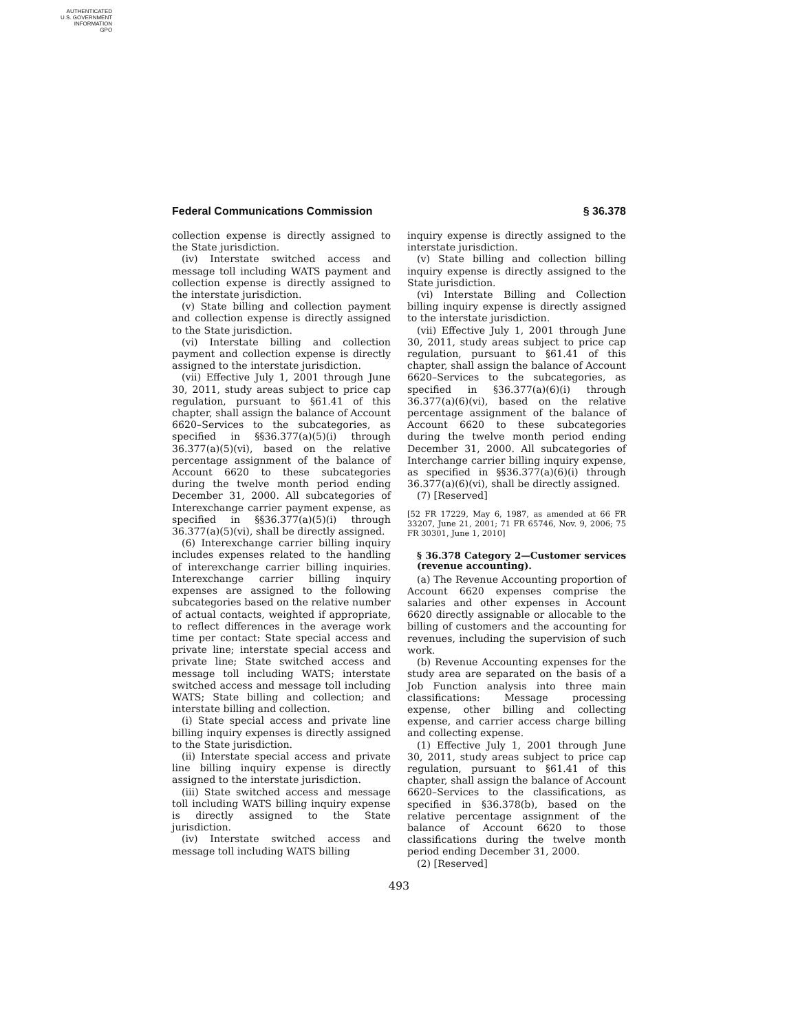AUTHENTICATED
U.S. GOVERNMENT
INFORMATION
GPO
Federal Communications Commission § 36.378
collection expense is directly assigned to the State jurisdiction.
(iv) Interstate switched access and message toll including WATS payment and collection expense is directly assigned to the interstate jurisdiction.
(v) State billing and collection payment and collection expense is directly assigned to the State jurisdiction.
(vi) Interstate billing and collection payment and collection expense is directly assigned to the interstate jurisdiction.
(vii) Effective July 1, 2001 through June 30, 2011, study areas subject to price cap regulation, pursuant to §61.41 of this chapter, shall assign the balance of Account 6620–Services to the subcategories, as specified in §§36.377(a)(5)(i) through 36.377(a)(5)(vi), based on the relative percentage assignment of the balance of Account 6620 to these subcategories during the twelve month period ending December 31, 2000. All subcategories of Interexchange carrier payment expense, as specified in §§36.377(a)(5)(i) through 36.377(a)(5)(vi), shall be directly assigned.
(6) Interexchange carrier billing inquiry includes expenses related to the handling of interexchange carrier billing inquiries. Interexchange carrier billing inquiry expenses are assigned to the following subcategories based on the relative number of actual contacts, weighted if appropriate, to reflect differences in the average work time per contact: State special access and private line; interstate special access and private line; State switched access and message toll including WATS; interstate switched access and message toll including WATS; State billing and collection; and interstate billing and collection.
(i) State special access and private line billing inquiry expenses is directly assigned to the State jurisdiction.
(ii) Interstate special access and private line billing inquiry expense is directly assigned to the interstate jurisdiction.
(iii) State switched access and message toll including WATS billing inquiry expense is directly assigned to the State jurisdiction.
(iv) Interstate switched access and message toll including WATS billing
inquiry expense is directly assigned to the interstate jurisdiction.
(v) State billing and collection billing inquiry expense is directly assigned to the State jurisdiction.
(vi) Interstate Billing and Collection billing inquiry expense is directly assigned to the interstate jurisdiction.
(vii) Effective July 1, 2001 through June 30, 2011, study areas subject to price cap regulation, pursuant to §61.41 of this chapter, shall assign the balance of Account 6620–Services to the subcategories, as specified in §36.377(a)(6)(i) through 36.377(a)(6)(vi), based on the relative percentage assignment of the balance of Account 6620 to these subcategories during the twelve month period ending December 31, 2000. All subcategories of Interchange carrier billing inquiry expense, as specified in §§36.377(a)(6)(i) through 36.377(a)(6)(vi), shall be directly assigned.
(7) [Reserved]
[52 FR 17229, May 6, 1987, as amended at 66 FR 33207, June 21, 2001; 71 FR 65746, Nov. 9, 2006; 75 FR 30301, June 1, 2010]
§ 36.378 Category 2—Customer services (revenue accounting).
(a) The Revenue Accounting proportion of Account 6620 expenses comprise the salaries and other expenses in Account 6620 directly assignable or allocable to the billing of customers and the accounting for revenues, including the supervision of such work.
(b) Revenue Accounting expenses for the study area are separated on the basis of a Job Function analysis into three main classifications: Message processing expense, other billing and collecting expense, and carrier access charge billing and collecting expense.
(1) Effective July 1, 2001 through June 30, 2011, study areas subject to price cap regulation, pursuant to §61.41 of this chapter, shall assign the balance of Account 6620–Services to the classifications, as specified in §36.378(b), based on the relative percentage assignment of the balance of Account 6620 to those classifications during the twelve month period ending December 31, 2000.
(2) [Reserved]
493